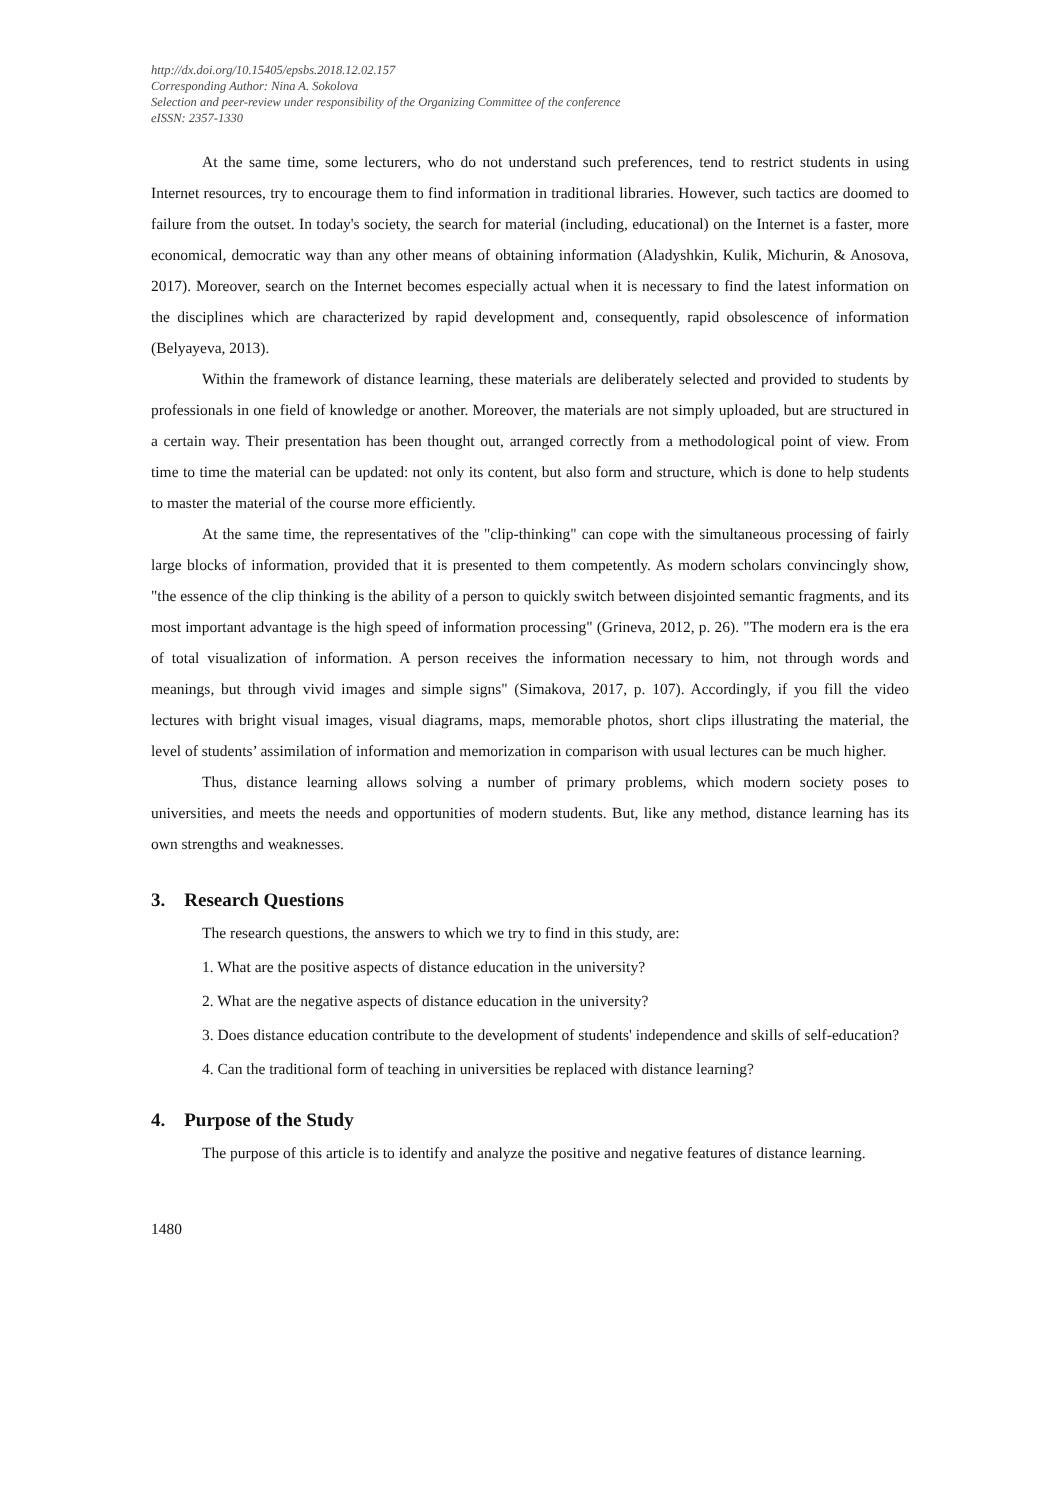http://dx.doi.org/10.15405/epsbs.2018.12.02.157
Corresponding Author: Nina A. Sokolova
Selection and peer-review under responsibility of the Organizing Committee of the conference
eISSN: 2357-1330
At the same time, some lecturers, who do not understand such preferences, tend to restrict students in using Internet resources, try to encourage them to find information in traditional libraries. However, such tactics are doomed to failure from the outset. In today's society, the search for material (including, educational) on the Internet is a faster, more economical, democratic way than any other means of obtaining information (Aladyshkin, Kulik, Michurin, & Anosova, 2017). Moreover, search on the Internet becomes especially actual when it is necessary to find the latest information on the disciplines which are characterized by rapid development and, consequently, rapid obsolescence of information (Belyayeva, 2013).
Within the framework of distance learning, these materials are deliberately selected and provided to students by professionals in one field of knowledge or another. Moreover, the materials are not simply uploaded, but are structured in a certain way. Their presentation has been thought out, arranged correctly from a methodological point of view. From time to time the material can be updated: not only its content, but also form and structure, which is done to help students to master the material of the course more efficiently.
At the same time, the representatives of the "clip-thinking" can cope with the simultaneous processing of fairly large blocks of information, provided that it is presented to them competently. As modern scholars convincingly show, "the essence of the clip thinking is the ability of a person to quickly switch between disjointed semantic fragments, and its most important advantage is the high speed of information processing" (Grineva, 2012, p. 26). "The modern era is the era of total visualization of information. A person receives the information necessary to him, not through words and meanings, but through vivid images and simple signs" (Simakova, 2017, p. 107). Accordingly, if you fill the video lectures with bright visual images, visual diagrams, maps, memorable photos, short clips illustrating the material, the level of students’ assimilation of information and memorization in comparison with usual lectures can be much higher.
Thus, distance learning allows solving a number of primary problems, which modern society poses to universities, and meets the needs and opportunities of modern students. But, like any method, distance learning has its own strengths and weaknesses.
3. Research Questions
The research questions, the answers to which we try to find in this study, are:
1. What are the positive aspects of distance education in the university?
2. What are the negative aspects of distance education in the university?
3. Does distance education contribute to the development of students' independence and skills of self-education?
4. Can the traditional form of teaching in universities be replaced with distance learning?
4. Purpose of the Study
The purpose of this article is to identify and analyze the positive and negative features of distance learning.
1480